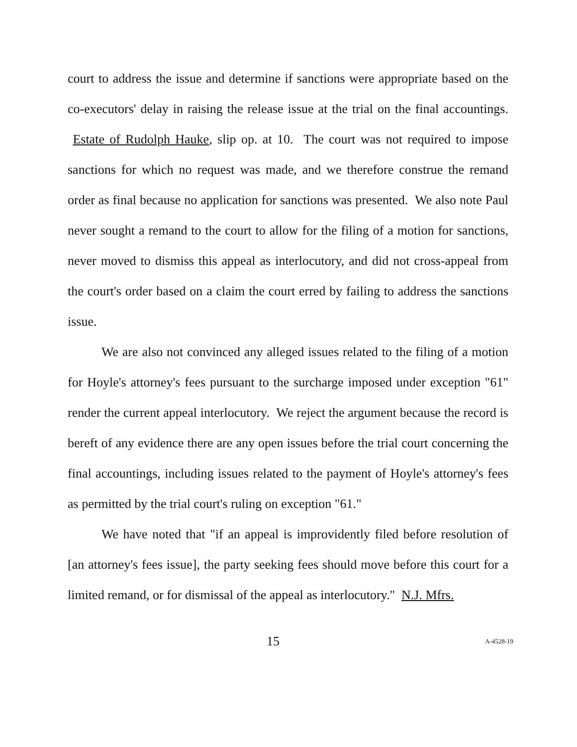court to address the issue and determine if sanctions were appropriate based on the co-executors' delay in raising the release issue at the trial on the final accountings. Estate of Rudolph Hauke, slip op. at 10. The court was not required to impose sanctions for which no request was made, and we therefore construe the remand order as final because no application for sanctions was presented. We also note Paul never sought a remand to the court to allow for the filing of a motion for sanctions, never moved to dismiss this appeal as interlocutory, and did not cross-appeal from the court's order based on a claim the court erred by failing to address the sanctions issue.
We are also not convinced any alleged issues related to the filing of a motion for Hoyle's attorney's fees pursuant to the surcharge imposed under exception "61" render the current appeal interlocutory. We reject the argument because the record is bereft of any evidence there are any open issues before the trial court concerning the final accountings, including issues related to the payment of Hoyle's attorney's fees as permitted by the trial court's ruling on exception "61."
We have noted that "if an appeal is improvidently filed before resolution of [an attorney's fees issue], the party seeking fees should move before this court for a limited remand, or for dismissal of the appeal as interlocutory." N.J. Mfrs.
15 A-4528-19